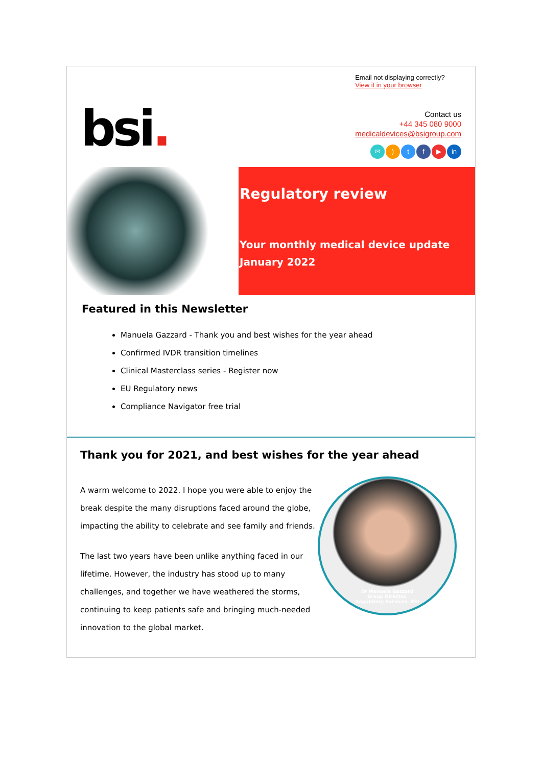bsi.
Email not displaying correctly?
View it in your browser
Contact us
+44 345 080 9000
medicaldevices@bsigroup.com
✉) tf ▶ in
Regulatory review
Your monthly medical device update
January 2022
Featured in this Newsletter
Manuela Gazzard - Thank you and best wishes for the year ahead
Confirmed IVDR transition timelines
Clinical Masterclass series - Register now
EU Regulatory news
Compliance Navigator free trial
Thank you for 2021, and best wishes for the year ahead
A warm welcome to 2022. I hope you were able to enjoy the break despite the many disruptions faced around the globe, impacting the ability to celebrate and see family and friends.
The last two years have been unlike anything faced in our lifetime. However, the industry has stood up to many challenges, and together we have weathered the storms, continuing to keep patients safe and bringing much-needed innovation to the global market.
Dr Manuela Gazzard
Group Director,
Regulatory Services, BSI